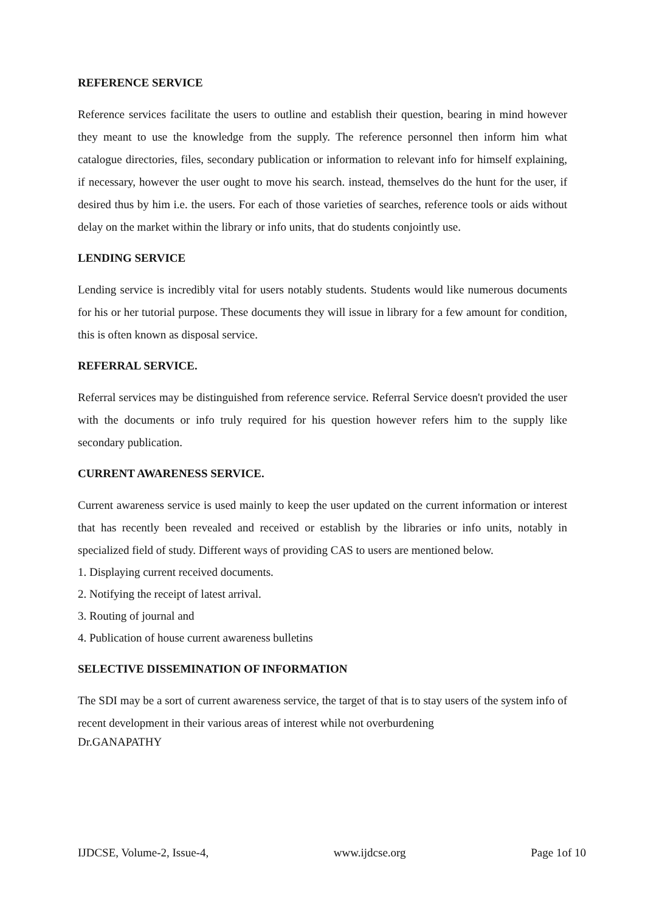REFERENCE SERVICE
Reference services facilitate the users to outline and establish their question, bearing in mind however they meant to use the knowledge from the supply. The reference personnel then inform him what catalogue directories, files, secondary publication or information to relevant info for himself explaining, if necessary, however the user ought to move his search. instead, themselves do the hunt for the user, if desired thus by him i.e. the users. For each of those varieties of searches, reference tools or aids without delay on the market within the library or info units, that do students conjointly use.
LENDING SERVICE
Lending service is incredibly vital for users notably students. Students would like numerous documents for his or her tutorial purpose. These documents they will issue in library for a few amount for condition, this is often known as disposal service.
REFERRAL SERVICE.
Referral services may be distinguished from reference service. Referral Service doesn't provided the user with the documents or info truly required for his question however refers him to the supply like secondary publication.
CURRENT AWARENESS SERVICE.
Current awareness service is used mainly to keep the user updated on the current information or interest that has recently been revealed and received or establish by the libraries or info units, notably in specialized field of study. Different ways of providing CAS to users are mentioned below.
1. Displaying current received documents.
2. Notifying the receipt of latest arrival.
3. Routing of journal and
4. Publication of house current awareness bulletins
SELECTIVE DISSEMINATION OF INFORMATION
The SDI may be a sort of current awareness service, the target of that is to stay users of the system info of recent development in their various areas of interest while not overburdening
Dr.GANAPATHY
IJDCSE, Volume-2, Issue-4, www.ijdcse.org Page 1of 10